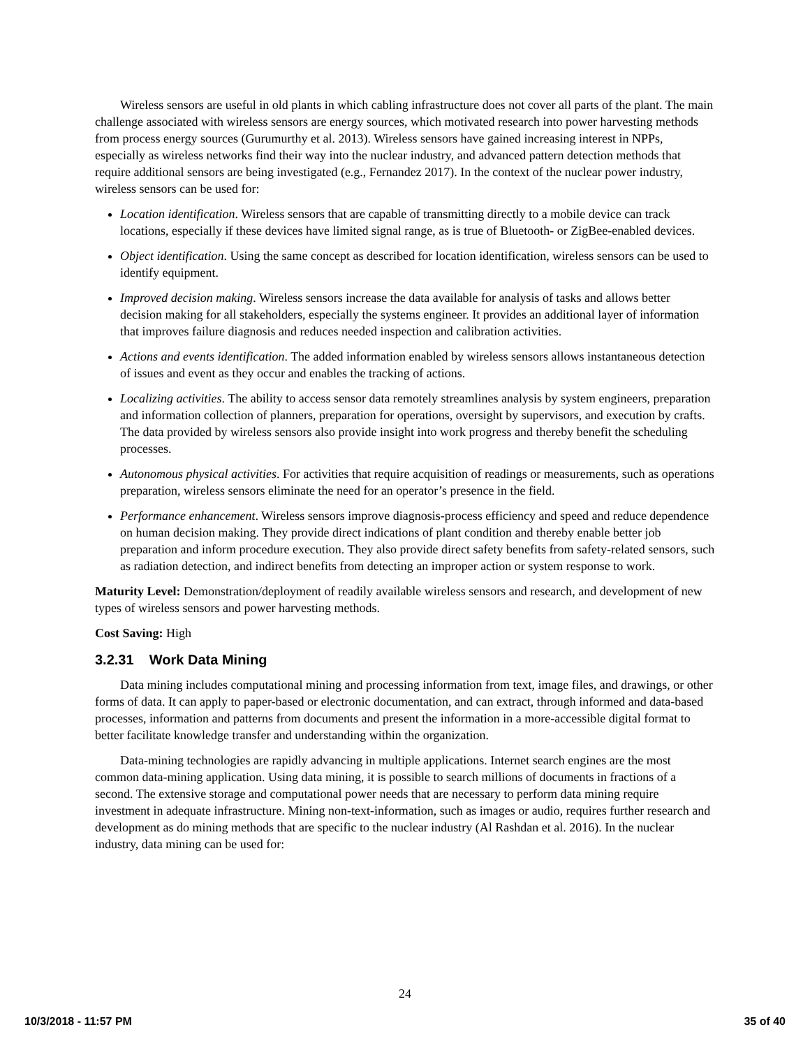Wireless sensors are useful in old plants in which cabling infrastructure does not cover all parts of the plant. The main challenge associated with wireless sensors are energy sources, which motivated research into power harvesting methods from process energy sources (Gurumurthy et al. 2013). Wireless sensors have gained increasing interest in NPPs, especially as wireless networks find their way into the nuclear industry, and advanced pattern detection methods that require additional sensors are being investigated (e.g., Fernandez 2017). In the context of the nuclear power industry, wireless sensors can be used for:
Location identification. Wireless sensors that are capable of transmitting directly to a mobile device can track locations, especially if these devices have limited signal range, as is true of Bluetooth- or ZigBee-enabled devices.
Object identification. Using the same concept as described for location identification, wireless sensors can be used to identify equipment.
Improved decision making. Wireless sensors increase the data available for analysis of tasks and allows better decision making for all stakeholders, especially the systems engineer. It provides an additional layer of information that improves failure diagnosis and reduces needed inspection and calibration activities.
Actions and events identification. The added information enabled by wireless sensors allows instantaneous detection of issues and event as they occur and enables the tracking of actions.
Localizing activities. The ability to access sensor data remotely streamlines analysis by system engineers, preparation and information collection of planners, preparation for operations, oversight by supervisors, and execution by crafts. The data provided by wireless sensors also provide insight into work progress and thereby benefit the scheduling processes.
Autonomous physical activities. For activities that require acquisition of readings or measurements, such as operations preparation, wireless sensors eliminate the need for an operator’s presence in the field.
Performance enhancement. Wireless sensors improve diagnosis-process efficiency and speed and reduce dependence on human decision making. They provide direct indications of plant condition and thereby enable better job preparation and inform procedure execution. They also provide direct safety benefits from safety-related sensors, such as radiation detection, and indirect benefits from detecting an improper action or system response to work.
Maturity Level: Demonstration/deployment of readily available wireless sensors and research, and development of new types of wireless sensors and power harvesting methods.
Cost Saving: High
3.2.31 Work Data Mining
Data mining includes computational mining and processing information from text, image files, and drawings, or other forms of data. It can apply to paper-based or electronic documentation, and can extract, through informed and data-based processes, information and patterns from documents and present the information in a more-accessible digital format to better facilitate knowledge transfer and understanding within the organization.
Data-mining technologies are rapidly advancing in multiple applications. Internet search engines are the most common data-mining application. Using data mining, it is possible to search millions of documents in fractions of a second. The extensive storage and computational power needs that are necessary to perform data mining require investment in adequate infrastructure. Mining non-text-information, such as images or audio, requires further research and development as do mining methods that are specific to the nuclear industry (Al Rashdan et al. 2016). In the nuclear industry, data mining can be used for:
24
10/3/2018 - 11:57 PM 35 of 40